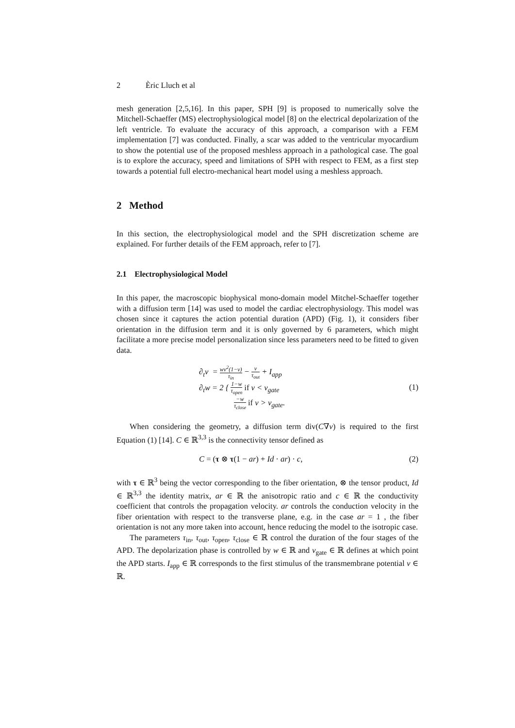2 Èric Lluch et al
mesh generation [2,5,16]. In this paper, SPH [9] is proposed to numerically solve the Mitchell-Schaeffer (MS) electrophysiological model [8] on the electrical depolarization of the left ventricle. To evaluate the accuracy of this approach, a comparison with a FEM implementation [7] was conducted. Finally, a scar was added to the ventricular myocardium to show the potential use of the proposed meshless approach in a pathological case. The goal is to explore the accuracy, speed and limitations of SPH with respect to FEM, as a first step towards a potential full electro-mechanical heart model using a meshless approach.
2 Method
In this section, the electrophysiological model and the SPH discretization scheme are explained. For further details of the FEM approach, refer to [7].
2.1 Electrophysiological Model
In this paper, the macroscopic biophysical mono-domain model Mitchel-Schaeffer together with a diffusion term [14] was used to model the cardiac electrophysiology. This model was chosen since it captures the action potential duration (APD) (Fig. 1), it considers fiber orientation in the diffusion term and it is only governed by 6 parameters, which might facilitate a more precise model personalization since less parameters need to be fitted to given data.
∂<sub>t</sub>v = wv<sup>2</sup>(1−v) τ<sub>in</sub> − v τ<sub>out</sub> + I<sub>app</sub>
∂<sub>t</sub>w = 2 { 1−w τ<sub>open</sub> if v < v<sub>gate</sub>
−w τ<sub>close</sub> if v > v<sub>gate</sub>.
(1)
When considering the geometry, a diffusion term div(C∇v) is required to the first Equation (1) [14]. C ∈ ℝ<sup>3,3</sup> is the connectivity tensor defined as
C = (τ ⊗ τ(1 − ar) + Id · ar) · c,
(2)
with τ ∈ ℝ<sup>3</sup> being the vector corresponding to the fiber orientation, ⊗ the tensor product, Id ∈ ℝ<sup>3,3</sup> the identity matrix, ar ∈ ℝ the anisotropic ratio and c ∈ ℝ the conductivity coefficient that controls the propagation velocity. ar controls the conduction velocity in the fiber orientation with respect to the transverse plane, e.g. in the case ar = 1 , the fiber orientation is not any more taken into account, hence reducing the model to the isotropic case.
The parameters τ<sub>in</sub>, τ<sub>out</sub>, τ<sub>open</sub>, τ<sub>close</sub> ∈ ℝ control the duration of the four stages of the APD. The depolarization phase is controlled by w ∈ ℝ and v<sub>gate</sub> ∈ ℝ defines at which point the APD starts. I<sub>app</sub> ∈ ℝ corresponds to the first stimulus of the transmembrane potential v ∈ ℝ.